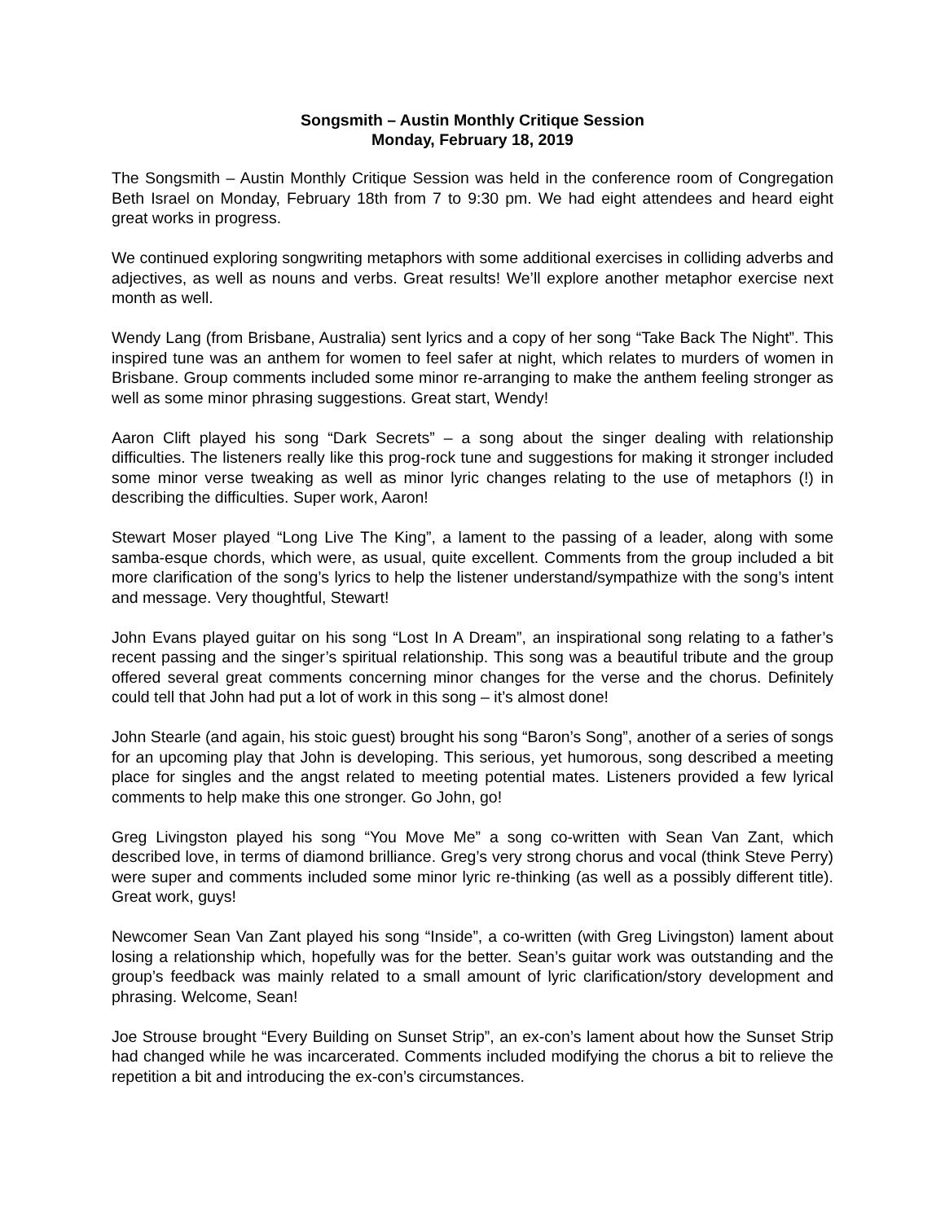Songsmith – Austin Monthly Critique Session
Monday, February 18, 2019
The Songsmith – Austin Monthly Critique Session was held in the conference room of Congregation Beth Israel on Monday, February 18th from 7 to 9:30 pm. We had eight attendees and heard eight great works in progress.
We continued exploring songwriting metaphors with some additional exercises in colliding adverbs and adjectives, as well as nouns and verbs. Great results! We’ll explore another metaphor exercise next month as well.
Wendy Lang (from Brisbane, Australia) sent lyrics and a copy of her song “Take Back The Night”. This inspired tune was an anthem for women to feel safer at night, which relates to murders of women in Brisbane. Group comments included some minor re-arranging to make the anthem feeling stronger as well as some minor phrasing suggestions. Great start, Wendy!
Aaron Clift played his song “Dark Secrets” – a song about the singer dealing with relationship difficulties. The listeners really like this prog-rock tune and suggestions for making it stronger included some minor verse tweaking as well as minor lyric changes relating to the use of metaphors (!) in describing the difficulties. Super work, Aaron!
Stewart Moser played “Long Live The King”, a lament to the passing of a leader, along with some samba-esque chords, which were, as usual, quite excellent. Comments from the group included a bit more clarification of the song’s lyrics to help the listener understand/sympathize with the song’s intent and message. Very thoughtful, Stewart!
John Evans played guitar on his song “Lost In A Dream”, an inspirational song relating to a father’s recent passing and the singer’s spiritual relationship. This song was a beautiful tribute and the group offered several great comments concerning minor changes for the verse and the chorus. Definitely could tell that John had put a lot of work in this song – it’s almost done!
John Stearle (and again, his stoic guest) brought his song “Baron’s Song”, another of a series of songs for an upcoming play that John is developing. This serious, yet humorous, song described a meeting place for singles and the angst related to meeting potential mates. Listeners provided a few lyrical comments to help make this one stronger. Go John, go!
Greg Livingston played his song “You Move Me” a song co-written with Sean Van Zant, which described love, in terms of diamond brilliance. Greg’s very strong chorus and vocal (think Steve Perry) were super and comments included some minor lyric re-thinking (as well as a possibly different title). Great work, guys!
Newcomer Sean Van Zant played his song “Inside”, a co-written (with Greg Livingston) lament about losing a relationship which, hopefully was for the better. Sean’s guitar work was outstanding and the group’s feedback was mainly related to a small amount of lyric clarification/story development and phrasing. Welcome, Sean!
Joe Strouse brought “Every Building on Sunset Strip”, an ex-con’s lament about how the Sunset Strip had changed while he was incarcerated. Comments included modifying the chorus a bit to relieve the repetition a bit and introducing the ex-con’s circumstances.